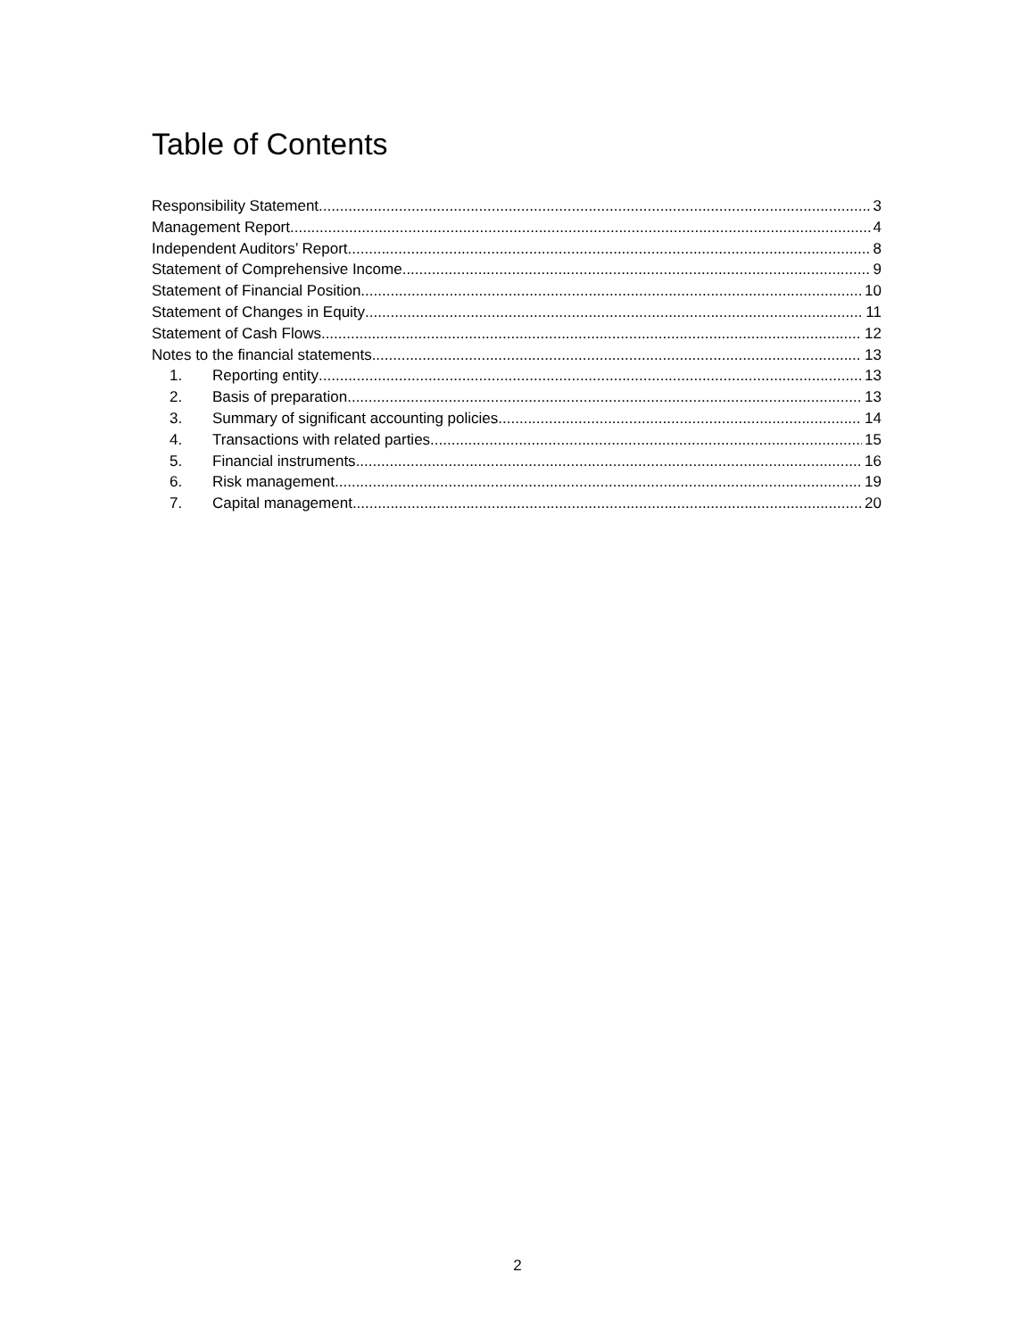Table of Contents
Responsibility Statement 3
Management Report 4
Independent Auditors’ Report 8
Statement of Comprehensive Income 9
Statement of Financial Position 10
Statement of Changes in Equity 11
Statement of Cash Flows 12
Notes to the financial statements 13
1. Reporting entity 13
2. Basis of preparation 13
3. Summary of significant accounting policies 14
4. Transactions with related parties 15
5. Financial instruments 16
6. Risk management 19
7. Capital management 20
2